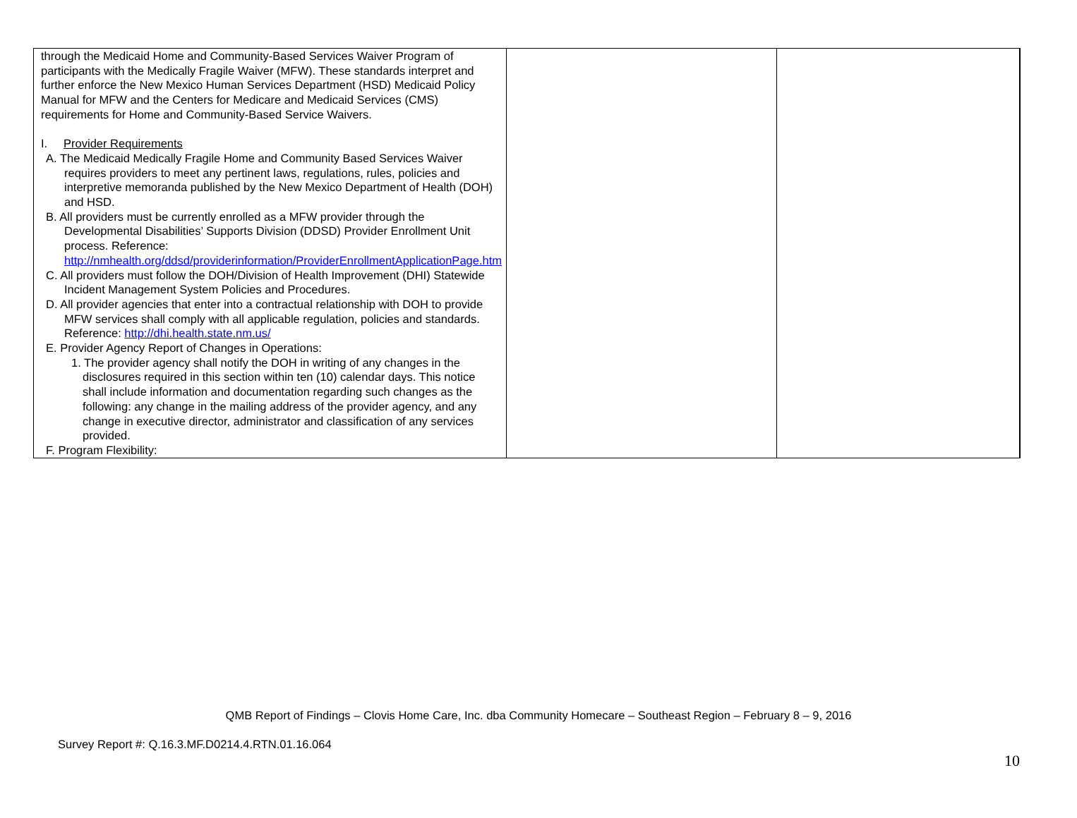| through the Medicaid Home and Community-Based Services Waiver Program of participants with the Medically Fragile Waiver (MFW). These standards interpret and further enforce the New Mexico Human Services Department (HSD) Medicaid Policy Manual for MFW and the Centers for Medicare and Medicaid Services (CMS) requirements for Home and Community-Based Service Waivers. I. Provider Requirements A. The Medicaid Medically Fragile Home and Community Based Services Waiver requires providers to meet any pertinent laws, regulations, rules, policies and interpretive memoranda published by the New Mexico Department of Health (DOH) and HSD. B. All providers must be currently enrolled as a MFW provider through the Developmental Disabilities’ Supports Division (DDSD) Provider Enrollment Unit process. Reference: http://nmhealth.org/ddsd/providerinformation/ProviderEnrollmentApplicationPage.htm C. All providers must follow the DOH/Division of Health Improvement (DHI) Statewide Incident Management System Policies and Procedures. D. All provider agencies that enter into a contractual relationship with DOH to provide MFW services shall comply with all applicable regulation, policies and standards. Reference: http://dhi.health.state.nm.us/ E. Provider Agency Report of Changes in Operations: 1. The provider agency shall notify the DOH in writing of any changes in the disclosures required in this section within ten (10) calendar days. This notice shall include information and documentation regarding such changes as the following: any change in the mailing address of the provider agency, and any change in executive director, administrator and classification of any services provided. F. Program Flexibility: | | | |
QMB Report of Findings – Clovis Home Care, Inc. dba Community Homecare – Southeast Region – February 8 – 9, 2016
Survey Report #: Q.16.3.MF.D0214.4.RTN.01.16.064
10